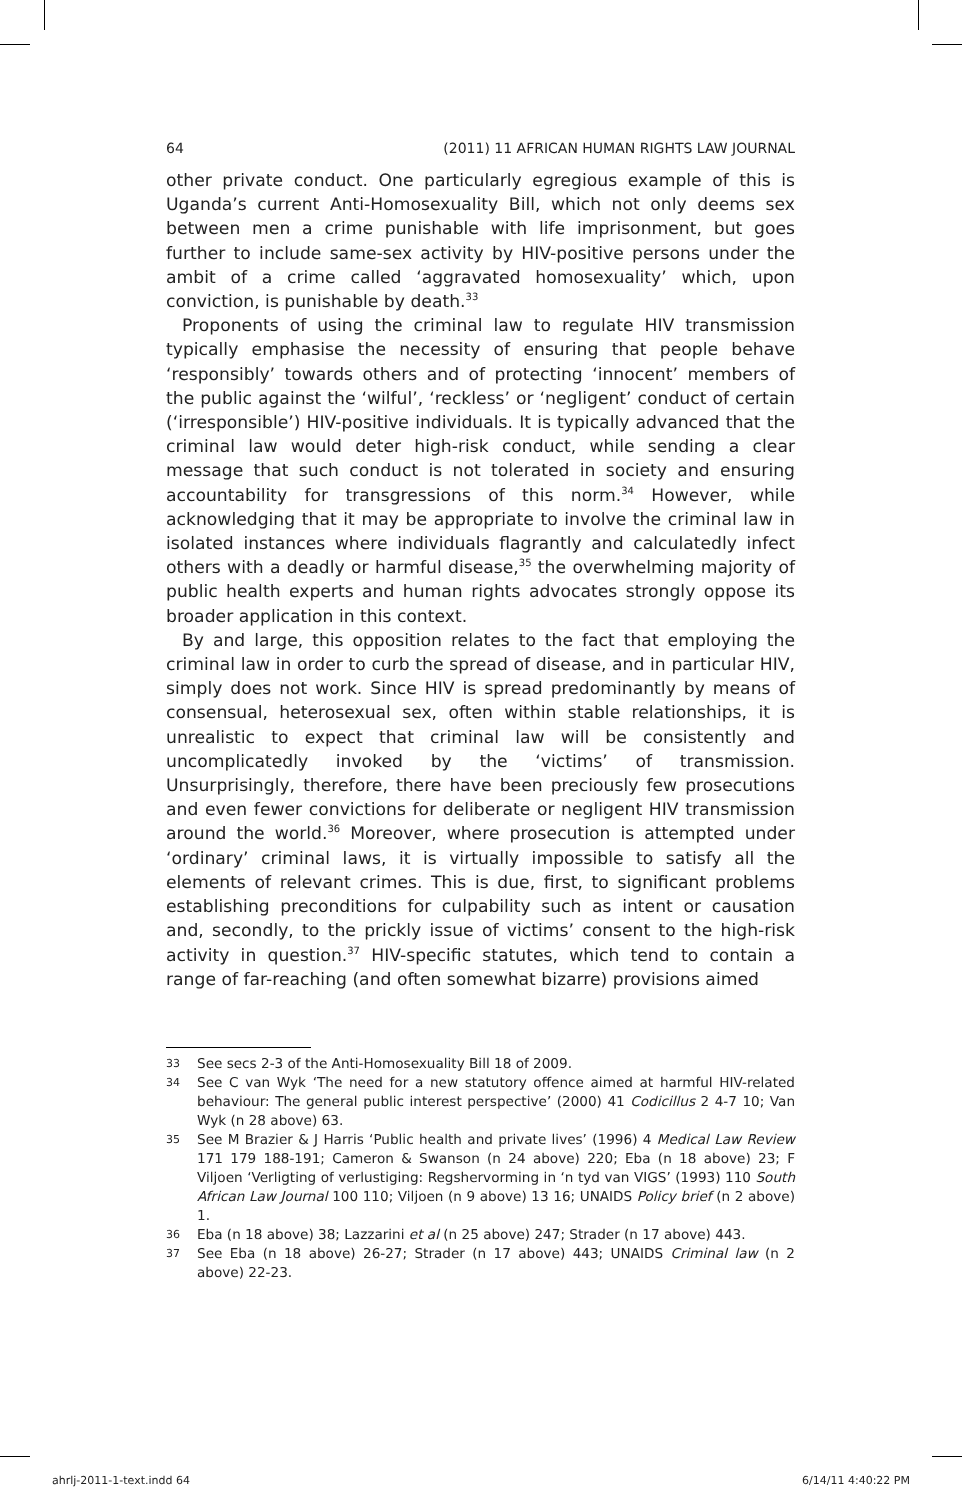64 (2011) 11 AFRICAN HUMAN RIGHTS LAW JOURNAL
other private conduct. One particularly egregious example of this is Uganda’s current Anti-Homosexuality Bill, which not only deems sex between men a crime punishable with life imprisonment, but goes further to include same-sex activity by HIV-positive persons under the ambit of a crime called ‘aggravated homosexuality’ which, upon conviction, is punishable by death.<sup>33</sup>
Proponents of using the criminal law to regulate HIV transmission typically emphasise the necessity of ensuring that people behave ‘responsibly’ towards others and of protecting ‘innocent’ members of the public against the ‘wilful’, ‘reckless’ or ‘negligent’ conduct of certain (‘irresponsible’) HIV-positive individuals. It is typically advanced that the criminal law would deter high-risk conduct, while sending a clear message that such conduct is not tolerated in society and ensuring accountability for transgressions of this norm.<sup>34</sup> However, while acknowledging that it may be appropriate to involve the criminal law in isolated instances where individuals flagrantly and calculatedly infect others with a deadly or harmful disease,<sup>35</sup> the overwhelming majority of public health experts and human rights advocates strongly oppose its broader application in this context.
By and large, this opposition relates to the fact that employing the criminal law in order to curb the spread of disease, and in particular HIV, simply does not work. Since HIV is spread predominantly by means of consensual, heterosexual sex, often within stable relationships, it is unrealistic to expect that criminal law will be consistently and uncomplicatedly invoked by the ‘victims’ of transmission. Unsurprisingly, therefore, there have been preciously few prosecutions and even fewer convictions for deliberate or negligent HIV transmission around the world.<sup>36</sup> Moreover, where prosecution is attempted under ‘ordinary’ criminal laws, it is virtually impossible to satisfy all the elements of relevant crimes. This is due, first, to significant problems establishing preconditions for culpability such as intent or causation and, secondly, to the prickly issue of victims’ consent to the high-risk activity in question.<sup>37</sup> HIV-specific statutes, which tend to contain a range of far-reaching (and often somewhat bizarre) provisions aimed
33 See secs 2-3 of the Anti-Homosexuality Bill 18 of 2009.
34 See C van Wyk ‘The need for a new statutory offence aimed at harmful HIV-related behaviour: The general public interest perspective’ (2000) 41 Codicillus 2 4-7 10; Van Wyk (n 28 above) 63.
35 See M Brazier & J Harris ‘Public health and private lives’ (1996) 4 Medical Law Review 171 179 188-191; Cameron & Swanson (n 24 above) 220; Eba (n 18 above) 23; F Viljoen ‘Verligting of verlustiging: Regshervorming in ‘n tyd van VIGS’ (1993) 110 South African Law Journal 100 110; Viljoen (n 9 above) 13 16; UNAIDS Policy brief (n 2 above) 1.
36 Eba (n 18 above) 38; Lazzarini et al (n 25 above) 247; Strader (n 17 above) 443.
37 See Eba (n 18 above) 26-27; Strader (n 17 above) 443; UNAIDS Criminal law (n 2 above) 22-23.
ahrlj-2011-1-text.indd 64 6/14/11 4:40:22 PM